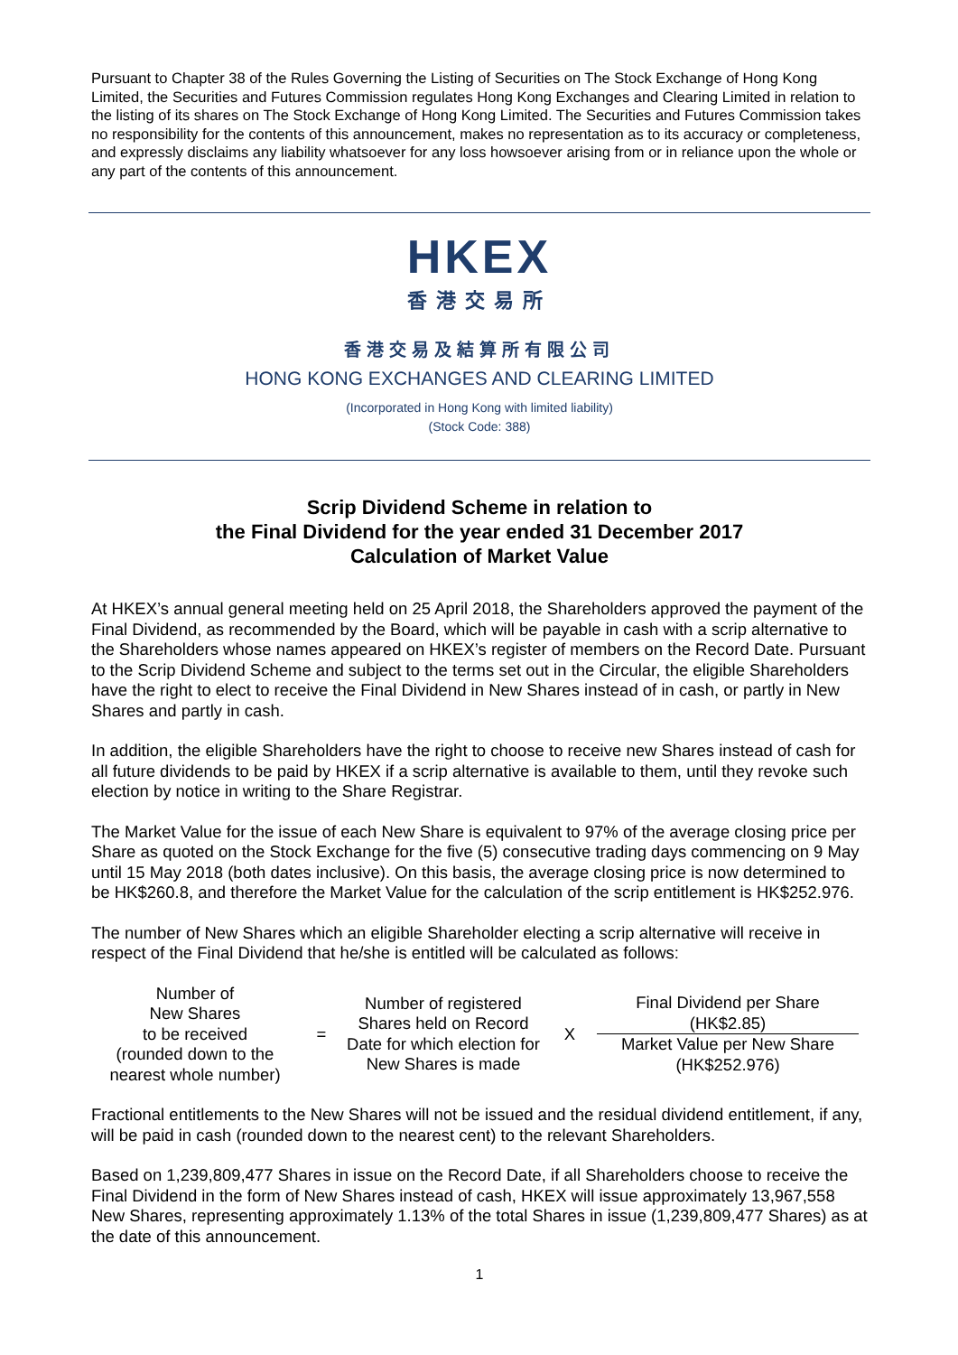Pursuant to Chapter 38 of the Rules Governing the Listing of Securities on The Stock Exchange of Hong Kong Limited, the Securities and Futures Commission regulates Hong Kong Exchanges and Clearing Limited in relation to the listing of its shares on The Stock Exchange of Hong Kong Limited. The Securities and Futures Commission takes no responsibility for the contents of this announcement, makes no representation as to its accuracy or completeness, and expressly disclaims any liability whatsoever for any loss howsoever arising from or in reliance upon the whole or any part of the contents of this announcement.
HKEX
香港交易所
香港交易及結算所有限公司
HONG KONG EXCHANGES AND CLEARING LIMITED
(Incorporated in Hong Kong with limited liability)
(Stock Code: 388)
Scrip Dividend Scheme in relation to
the Final Dividend for the year ended 31 December 2017
Calculation of Market Value
At HKEX’s annual general meeting held on 25 April 2018, the Shareholders approved the payment of the Final Dividend, as recommended by the Board, which will be payable in cash with a scrip alternative to the Shareholders whose names appeared on HKEX’s register of members on the Record Date. Pursuant to the Scrip Dividend Scheme and subject to the terms set out in the Circular, the eligible Shareholders have the right to elect to receive the Final Dividend in New Shares instead of in cash, or partly in New Shares and partly in cash.
In addition, the eligible Shareholders have the right to choose to receive new Shares instead of cash for all future dividends to be paid by HKEX if a scrip alternative is available to them, until they revoke such election by notice in writing to the Share Registrar.
The Market Value for the issue of each New Share is equivalent to 97% of the average closing price per Share as quoted on the Stock Exchange for the five (5) consecutive trading days commencing on 9 May until 15 May 2018 (both dates inclusive). On this basis, the average closing price is now determined to be HK$260.8, and therefore the Market Value for the calculation of the scrip entitlement is HK$252.976.
The number of New Shares which an eligible Shareholder electing a scrip alternative will receive in respect of the Final Dividend that he/she is entitled will be calculated as follows:
Number of
New Shares
to be received
(rounded down to the nearest whole number)
=
Number of registered Shares held on Record Date for which election for New Shares is made
X
Final Dividend per Share
(HK$2.85)
Market Value per New Share
(HK$252.976)
Fractional entitlements to the New Shares will not be issued and the residual dividend entitlement, if any, will be paid in cash (rounded down to the nearest cent) to the relevant Shareholders.
Based on 1,239,809,477 Shares in issue on the Record Date, if all Shareholders choose to receive the Final Dividend in the form of New Shares instead of cash, HKEX will issue approximately 13,967,558 New Shares, representing approximately 1.13% of the total Shares in issue (1,239,809,477 Shares) as at the date of this announcement.
1